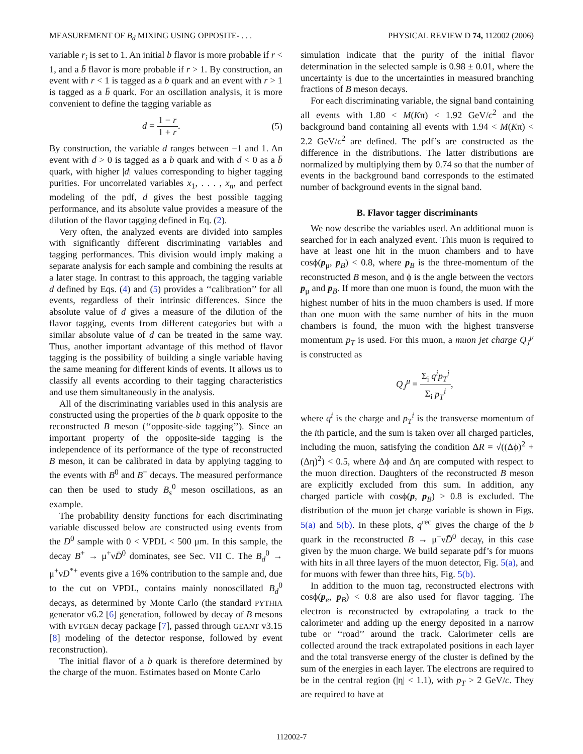MEASUREMENT OF B<sub>d</sub> MIXING USING OPPOSITE- . . . PHYSICAL REVIEW D 74, 112002 (2006)
variable r<sub>i</sub> is set to 1. An initial b flavor is more probable if r < 1, and a b̄ flavor is more probable if r > 1. By construction, an event with r < 1 is tagged as a b quark and an event with r > 1 is tagged as a b̄ quark. For an oscillation analysis, it is more convenient to define the tagging variable as
d = 1 − r 1 + r. (5)
By construction, the variable d ranges between −1 and 1. An event with d > 0 is tagged as a b quark and with d < 0 as a b̄ quark, with higher |d| values corresponding to higher tagging purities. For uncorrelated variables x<sub>1</sub>, . . . , x<sub>n</sub>, and perfect modeling of the pdf, d gives the best possible tagging performance, and its absolute value provides a measure of the dilution of the flavor tagging defined in Eq. (2).
Very often, the analyzed events are divided into samples with significantly different discriminating variables and tagging performances. This division would imply making a separate analysis for each sample and combining the results at a later stage. In contrast to this approach, the tagging variable d defined by Eqs. (4) and (5) provides a ‘‘calibration’’ for all events, regardless of their intrinsic differences. Since the absolute value of d gives a measure of the dilution of the flavor tagging, events from different categories but with a similar absolute value of d can be treated in the same way. Thus, another important advantage of this method of flavor tagging is the possibility of building a single variable having the same meaning for different kinds of events. It allows us to classify all events according to their tagging characteristics and use them simultaneously in the analysis.
All of the discriminating variables used in this analysis are constructed using the properties of the b quark opposite to the reconstructed B meson (‘‘opposite-side tagging’’). Since an important property of the opposite-side tagging is the independence of its performance of the type of reconstructed B meson, it can be calibrated in data by applying tagging to the events with B<sup>0</sup> and B<sup>+</sup> decays. The measured performance can then be used to study B<sub>s</sub><sup>0</sup> meson oscillations, as an example.
The probability density functions for each discriminating variable discussed below are constructed using events from the D<sup>0</sup> sample with 0 < VPDL < 500 μm. In this sample, the decay B<sup>+</sup> → μ<sup>+</sup>νD̄<sup>0</sup> dominates, see Sec. VII C. The B<sub>d</sub><sup>0</sup> → μ<sup>+</sup>νD<sup>*+</sup> events give a 16% contribution to the sample and, due to the cut on VPDL, contains mainly nonoscillated B<sub>d</sub><sup>0</sup> decays, as determined by Monte Carlo (the standard PYTHIA generator v6.2 [6] generation, followed by decay of B mesons with EVTGEN decay package [7], passed through GEANT v3.15 [8] modeling of the detector response, followed by event reconstruction).
The initial flavor of a b quark is therefore determined by the charge of the muon. Estimates based on Monte Carlo
simulation indicate that the purity of the initial flavor determination in the selected sample is 0.98 ± 0.01, where the uncertainty is due to the uncertainties in measured branching fractions of B meson decays.
For each discriminating variable, the signal band containing all events with 1.80 < M(Kπ) < 1.92 GeV/c<sup>2</sup> and the background band containing all events with 1.94 < M(Kπ) < 2.2 GeV/c<sup>2</sup> are defined. The pdf’s are constructed as the difference in the distributions. The latter distributions are normalized by multiplying them by 0.74 so that the number of events in the background band corresponds to the estimated number of background events in the signal band.
B. Flavor tagger discriminants
We now describe the variables used. An additional muon is searched for in each analyzed event. This muon is required to have at least one hit in the muon chambers and to have cosϕ(p<sub>μ</sub>, p<sub>B</sub>) < 0.8, where p<sub>B</sub> is the three-momentum of the reconstructed B meson, and ϕ is the angle between the vectors p<sub>μ</sub> and p<sub>B</sub>. If more than one muon is found, the muon with the highest number of hits in the muon chambers is used. If more than one muon with the same number of hits in the muon chambers is found, the muon with the highest transverse momentum p<sub>T</sub> is used. For this muon, a muon jet charge Q<sub>J</sub><sup>μ</sup> is constructed as
Q<sub>J</sub><sup>μ</sup> = Σ<sub>i</sub> q<sup>i</sup>p<sub>T</sub><sup>i</sup> Σ<sub>i</sub> p<sub>T</sub><sup>i</sup>,
where q<sup>i</sup> is the charge and p<sub>T</sub><sup>i</sup> is the transverse momentum of the ith particle, and the sum is taken over all charged particles, including the muon, satisfying the condition ΔR = √((Δϕ)<sup>2</sup> + (Δη)<sup>2</sup>) < 0.5, where Δϕ and Δη are computed with respect to the muon direction. Daughters of the reconstructed B meson are explicitly excluded from this sum. In addition, any charged particle with cosϕ(p, p<sub>B</sub>) > 0.8 is excluded. The distribution of the muon jet charge variable is shown in Figs. 5(a) and 5(b). In these plots, q<sup>rec</sup> gives the charge of the b quark in the reconstructed B → μ<sup>+</sup>νD̄<sup>0</sup> decay, in this case given by the muon charge. We build separate pdf’s for muons with hits in all three layers of the muon detector, Fig. 5(a), and for muons with fewer than three hits, Fig. 5(b).
In addition to the muon tag, reconstructed electrons with cosϕ(p<sub>e</sub>, p<sub>B</sub>) < 0.8 are also used for flavor tagging. The electron is reconstructed by extrapolating a track to the calorimeter and adding up the energy deposited in a narrow tube or ‘‘road’’ around the track. Calorimeter cells are collected around the track extrapolated positions in each layer and the total transverse energy of the cluster is defined by the sum of the energies in each layer. The electrons are required to be in the central region (|η| < 1.1), with p<sub>T</sub> > 2 GeV/c. They are required to have at
112002-7